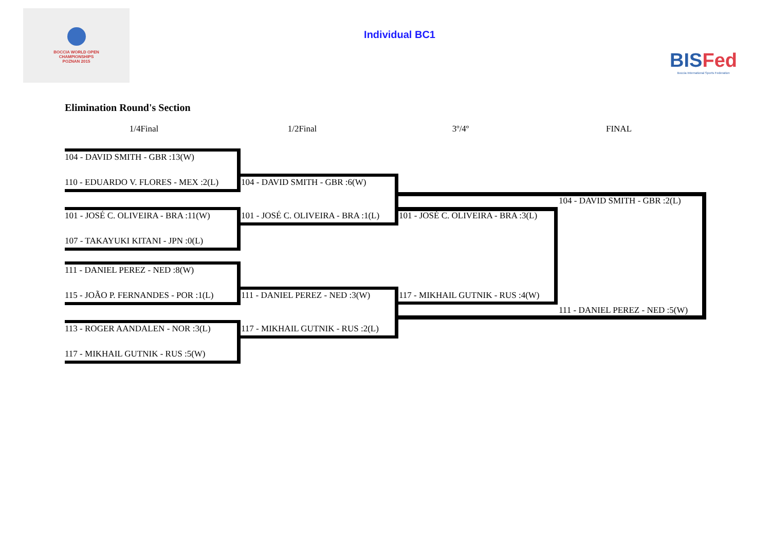BOCCIA WORLD OPEN
CHAMPIONSHIPS
POZNAN 2015
Individual BC1
BISFed
Boccia International Sports Federation
Elimination Round's Section
1/4Final 1/2Final 3º/4º FINAL
104 - DAVID SMITH - GBR :13(W)
110 - EDUARDO V. FLORES - MEX :2(L) 104 - DAVID SMITH - GBR :6(W)
104 - DAVID SMITH - GBR :2(L)
101 - JOSÉ C. OLIVEIRA - BRA :11(W) 101 - JOSÉ C. OLIVEIRA - BRA :1(L) 101 - JOSÉ C. OLIVEIRA - BRA :3(L)
107 - TAKAYUKI KITANI - JPN :0(L)
111 - DANIEL PEREZ - NED :8(W)
115 - JOÃO P. FERNANDES - POR :1(L) 111 - DANIEL PEREZ - NED :3(W) 117 - MIKHAIL GUTNIK - RUS :4(W)
111 - DANIEL PEREZ - NED :5(W)
113 - ROGER AANDALEN - NOR :3(L) 117 - MIKHAIL GUTNIK - RUS :2(L)
117 - MIKHAIL GUTNIK - RUS :5(W)